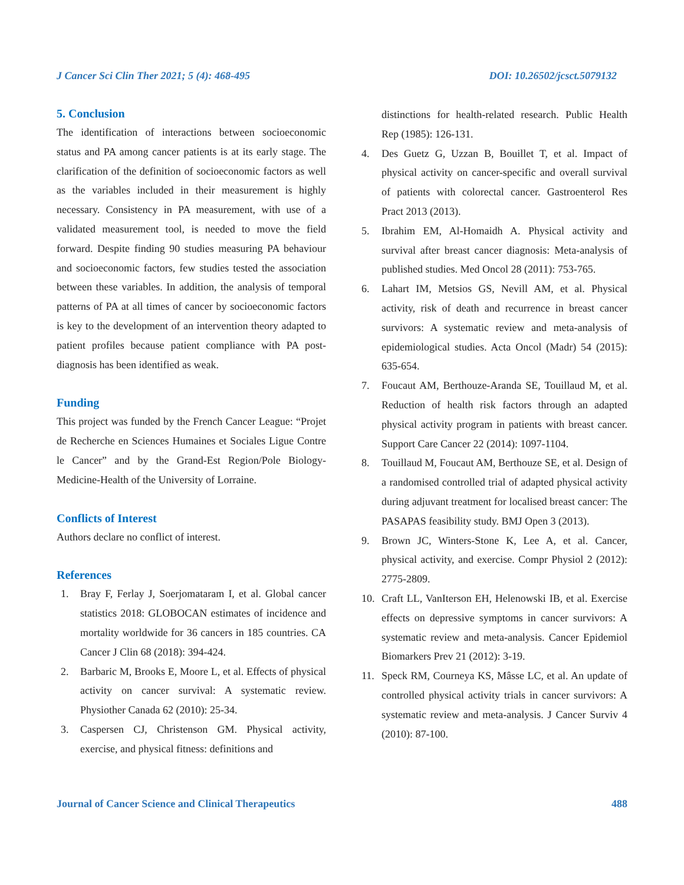J Cancer Sci Clin Ther 2021; 5 (4): 468-495 DOI: 10.26502/jcsct.5079132
5. Conclusion
The identification of interactions between socioeconomic status and PA among cancer patients is at its early stage. The clarification of the definition of socioeconomic factors as well as the variables included in their measurement is highly necessary. Consistency in PA measurement, with use of a validated measurement tool, is needed to move the field forward. Despite finding 90 studies measuring PA behaviour and socioeconomic factors, few studies tested the association between these variables. In addition, the analysis of temporal patterns of PA at all times of cancer by socioeconomic factors is key to the development of an intervention theory adapted to patient profiles because patient compliance with PA post-diagnosis has been identified as weak.
Funding
This project was funded by the French Cancer League: “Projet de Recherche en Sciences Humaines et Sociales Ligue Contre le Cancer” and by the Grand-Est Region/Pole Biology-Medicine-Health of the University of Lorraine.
Conflicts of Interest
Authors declare no conflict of interest.
References
1. Bray F, Ferlay J, Soerjomataram I, et al. Global cancer statistics 2018: GLOBOCAN estimates of incidence and mortality worldwide for 36 cancers in 185 countries. CA Cancer J Clin 68 (2018): 394-424.
2. Barbaric M, Brooks E, Moore L, et al. Effects of physical activity on cancer survival: A systematic review. Physiother Canada 62 (2010): 25-34.
3. Caspersen CJ, Christenson GM. Physical activity, exercise, and physical fitness: definitions and
distinctions for health-related research. Public Health Rep (1985): 126-131.
4. Des Guetz G, Uzzan B, Bouillet T, et al. Impact of physical activity on cancer-specific and overall survival of patients with colorectal cancer. Gastroenterol Res Pract 2013 (2013).
5. Ibrahim EM, Al-Homaidh A. Physical activity and survival after breast cancer diagnosis: Meta-analysis of published studies. Med Oncol 28 (2011): 753-765.
6. Lahart IM, Metsios GS, Nevill AM, et al. Physical activity, risk of death and recurrence in breast cancer survivors: A systematic review and meta-analysis of epidemiological studies. Acta Oncol (Madr) 54 (2015): 635-654.
7. Foucaut AM, Berthouze-Aranda SE, Touillaud M, et al. Reduction of health risk factors through an adapted physical activity program in patients with breast cancer. Support Care Cancer 22 (2014): 1097-1104.
8. Touillaud M, Foucaut AM, Berthouze SE, et al. Design of a randomised controlled trial of adapted physical activity during adjuvant treatment for localised breast cancer: The PASAPAS feasibility study. BMJ Open 3 (2013).
9. Brown JC, Winters-Stone K, Lee A, et al. Cancer, physical activity, and exercise. Compr Physiol 2 (2012): 2775-2809.
10. Craft LL, VanIterson EH, Helenowski IB, et al. Exercise effects on depressive symptoms in cancer survivors: A systematic review and meta-analysis. Cancer Epidemiol Biomarkers Prev 21 (2012): 3-19.
11. Speck RM, Courneya KS, Mâsse LC, et al. An update of controlled physical activity trials in cancer survivors: A systematic review and meta-analysis. J Cancer Surviv 4 (2010): 87-100.
Journal of Cancer Science and Clinical Therapeutics 488